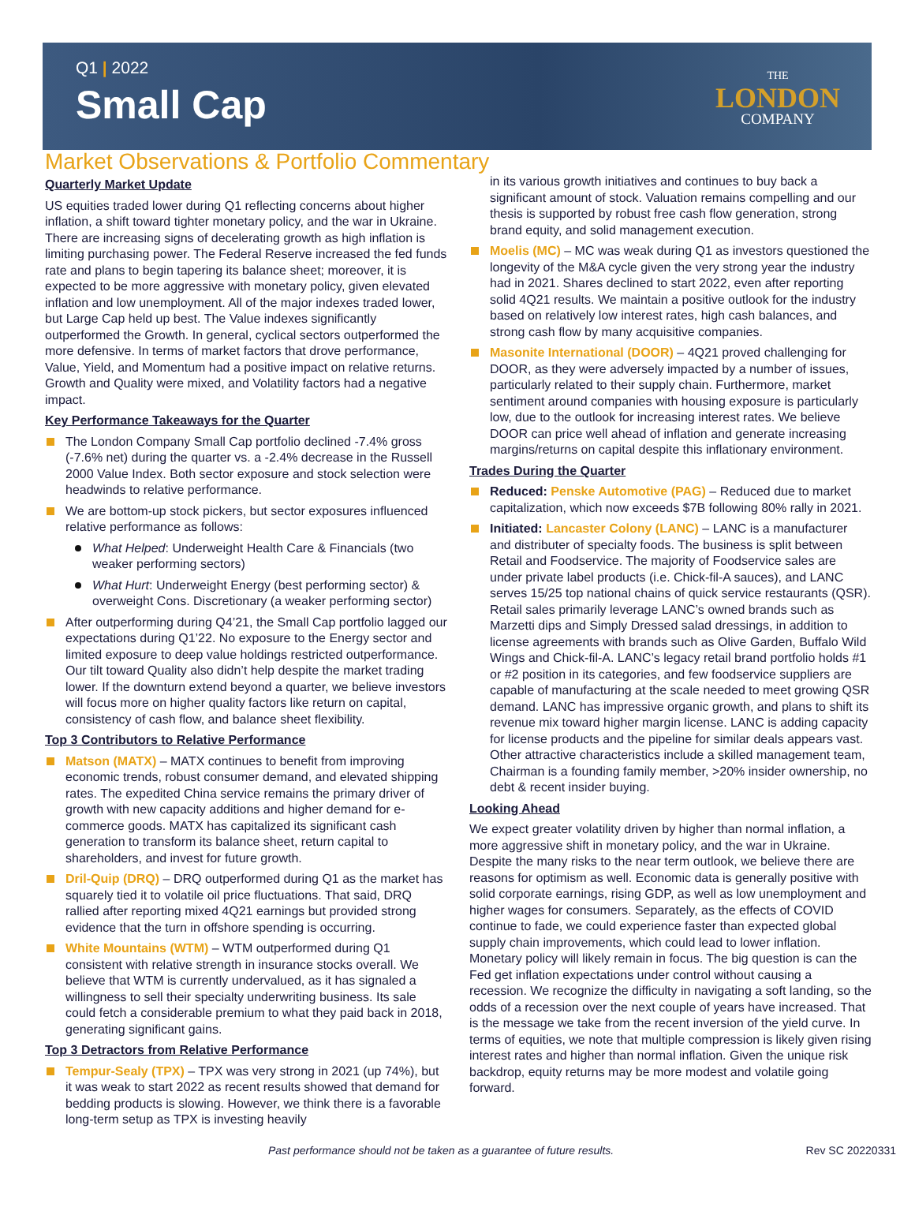Q1 | 2022
Small Cap
THE
LONDON
COMPANY
Market Observations & Portfolio Commentary
Quarterly Market Update
US equities traded lower during Q1 reflecting concerns about higher inflation, a shift toward tighter monetary policy, and the war in Ukraine. There are increasing signs of decelerating growth as high inflation is limiting purchasing power. The Federal Reserve increased the fed funds rate and plans to begin tapering its balance sheet; moreover, it is expected to be more aggressive with monetary policy, given elevated inflation and low unemployment. All of the major indexes traded lower, but Large Cap held up best. The Value indexes significantly outperformed the Growth. In general, cyclical sectors outperformed the more defensive. In terms of market factors that drove performance, Value, Yield, and Momentum had a positive impact on relative returns. Growth and Quality were mixed, and Volatility factors had a negative impact.
Key Performance Takeaways for the Quarter
The London Company Small Cap portfolio declined -7.4% gross (-7.6% net) during the quarter vs. a -2.4% decrease in the Russell 2000 Value Index. Both sector exposure and stock selection were headwinds to relative performance.
We are bottom-up stock pickers, but sector exposures influenced relative performance as follows:
What Helped: Underweight Health Care & Financials (two weaker performing sectors)
What Hurt: Underweight Energy (best performing sector) & overweight Cons. Discretionary (a weaker performing sector)
After outperforming during Q4’21, the Small Cap portfolio lagged our expectations during Q1’22. No exposure to the Energy sector and limited exposure to deep value holdings restricted outperformance. Our tilt toward Quality also didn’t help despite the market trading lower. If the downturn extend beyond a quarter, we believe investors will focus more on higher quality factors like return on capital, consistency of cash flow, and balance sheet flexibility.
Top 3 Contributors to Relative Performance
Matson (MATX) – MATX continues to benefit from improving economic trends, robust consumer demand, and elevated shipping rates. The expedited China service remains the primary driver of growth with new capacity additions and higher demand for e-commerce goods. MATX has capitalized its significant cash generation to transform its balance sheet, return capital to shareholders, and invest for future growth.
Dril-Quip (DRQ) – DRQ outperformed during Q1 as the market has squarely tied it to volatile oil price fluctuations. That said, DRQ rallied after reporting mixed 4Q21 earnings but provided strong evidence that the turn in offshore spending is occurring.
White Mountains (WTM) – WTM outperformed during Q1 consistent with relative strength in insurance stocks overall. We believe that WTM is currently undervalued, as it has signaled a willingness to sell their specialty underwriting business. Its sale could fetch a considerable premium to what they paid back in 2018, generating significant gains.
Top 3 Detractors from Relative Performance
Tempur-Sealy (TPX) – TPX was very strong in 2021 (up 74%), but it was weak to start 2022 as recent results showed that demand for bedding products is slowing. However, we think there is a favorable long-term setup as TPX is investing heavily
in its various growth initiatives and continues to buy back a significant amount of stock. Valuation remains compelling and our thesis is supported by robust free cash flow generation, strong brand equity, and solid management execution.
Moelis (MC) – MC was weak during Q1 as investors questioned the longevity of the M&A cycle given the very strong year the industry had in 2021. Shares declined to start 2022, even after reporting solid 4Q21 results. We maintain a positive outlook for the industry based on relatively low interest rates, high cash balances, and strong cash flow by many acquisitive companies.
Masonite International (DOOR) – 4Q21 proved challenging for DOOR, as they were adversely impacted by a number of issues, particularly related to their supply chain. Furthermore, market sentiment around companies with housing exposure is particularly low, due to the outlook for increasing interest rates. We believe DOOR can price well ahead of inflation and generate increasing margins/returns on capital despite this inflationary environment.
Trades During the Quarter
Reduced: Penske Automotive (PAG) – Reduced due to market capitalization, which now exceeds $7B following 80% rally in 2021.
Initiated: Lancaster Colony (LANC) – LANC is a manufacturer and distributer of specialty foods. The business is split between Retail and Foodservice. The majority of Foodservice sales are under private label products (i.e. Chick-fil-A sauces), and LANC serves 15/25 top national chains of quick service restaurants (QSR). Retail sales primarily leverage LANC’s owned brands such as Marzetti dips and Simply Dressed salad dressings, in addition to license agreements with brands such as Olive Garden, Buffalo Wild Wings and Chick-fil-A. LANC’s legacy retail brand portfolio holds #1 or #2 position in its categories, and few foodservice suppliers are capable of manufacturing at the scale needed to meet growing QSR demand. LANC has impressive organic growth, and plans to shift its revenue mix toward higher margin license. LANC is adding capacity for license products and the pipeline for similar deals appears vast. Other attractive characteristics include a skilled management team, Chairman is a founding family member, >20% insider ownership, no debt & recent insider buying.
Looking Ahead
We expect greater volatility driven by higher than normal inflation, a more aggressive shift in monetary policy, and the war in Ukraine. Despite the many risks to the near term outlook, we believe there are reasons for optimism as well. Economic data is generally positive with solid corporate earnings, rising GDP, as well as low unemployment and higher wages for consumers. Separately, as the effects of COVID continue to fade, we could experience faster than expected global supply chain improvements, which could lead to lower inflation. Monetary policy will likely remain in focus. The big question is can the Fed get inflation expectations under control without causing a recession. We recognize the difficulty in navigating a soft landing, so the odds of a recession over the next couple of years have increased. That is the message we take from the recent inversion of the yield curve. In terms of equities, we note that multiple compression is likely given rising interest rates and higher than normal inflation. Given the unique risk backdrop, equity returns may be more modest and volatile going forward.
Past performance should not be taken as a guarantee of future results. Rev SC 20220331